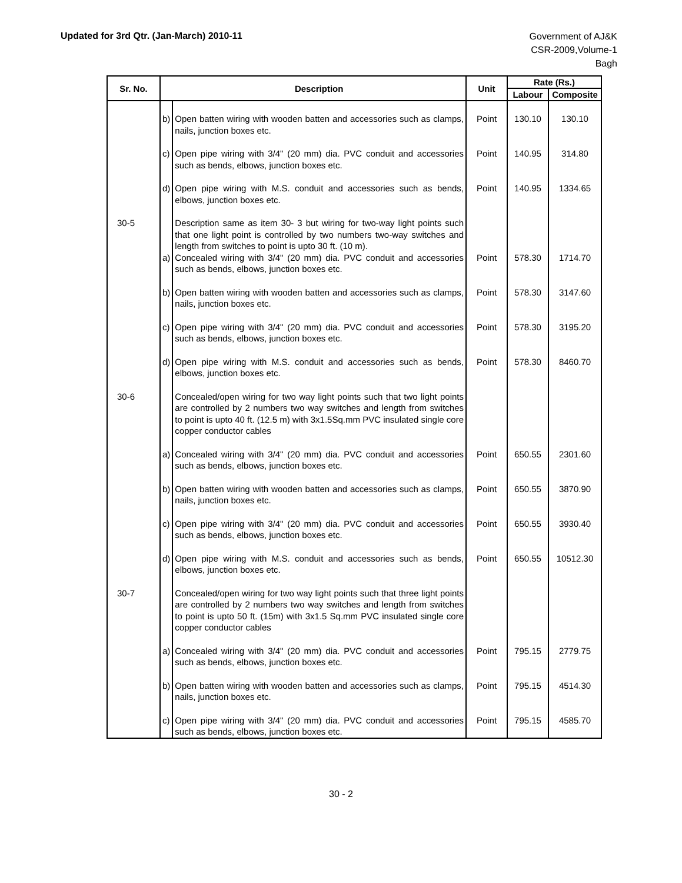Updated for 3rd Qtr. (Jan-March) 2010-11
Government of AJ&K
CSR-2009,Volume-1
Bagh
| Sr. No. | | Description | Unit | Rate (Rs.) | |
| --- | --- | --- | --- | --- | --- |
| | | | | Labour | Composite |
| | b) | Open batten wiring with wooden batten and accessories such as clamps, nails, junction boxes etc. | Point | 130.10 | 130.10 |
| | c) | Open pipe wiring with 3/4" (20 mm) dia. PVC conduit and accessories such as bends, elbows, junction boxes etc. | Point | 140.95 | 314.80 |
| | d) | Open pipe wiring with M.S. conduit and accessories such as bends, elbows, junction boxes etc. | Point | 140.95 | 1334.65 |
| 30-5 | | Description same as item 30- 3 but wiring for two-way light points such that one light point is controlled by two numbers two-way switches and length from switches to point is upto 30 ft. (10 m). | | | |
| | a) | Concealed wiring with 3/4" (20 mm) dia. PVC conduit and accessories such as bends, elbows, junction boxes etc. | Point | 578.30 | 1714.70 |
| | b) | Open batten wiring with wooden batten and accessories such as clamps, nails, junction boxes etc. | Point | 578.30 | 3147.60 |
| | c) | Open pipe wiring with 3/4" (20 mm) dia. PVC conduit and accessories such as bends, elbows, junction boxes etc. | Point | 578.30 | 3195.20 |
| | d) | Open pipe wiring with M.S. conduit and accessories such as bends, elbows, junction boxes etc. | Point | 578.30 | 8460.70 |
| 30-6 | | Concealed/open wiring for two way light points such that two light points are controlled by 2 numbers two way switches and length from switches to point is upto 40 ft. (12.5 m) with 3x1.5Sq.mm PVC insulated single core copper conductor cables | | | |
| | a) | Concealed wiring with 3/4" (20 mm) dia. PVC conduit and accessories such as bends, elbows, junction boxes etc. | Point | 650.55 | 2301.60 |
| | b) | Open batten wiring with wooden batten and accessories such as clamps, nails, junction boxes etc. | Point | 650.55 | 3870.90 |
| | c) | Open pipe wiring with 3/4" (20 mm) dia. PVC conduit and accessories such as bends, elbows, junction boxes etc. | Point | 650.55 | 3930.40 |
| | d) | Open pipe wiring with M.S. conduit and accessories such as bends, elbows, junction boxes etc. | Point | 650.55 | 10512.30 |
| 30-7 | | Concealed/open wiring for two way light points such that three light points are controlled by 2 numbers two way switches and length from switches to point is upto 50 ft. (15m) with 3x1.5 Sq.mm PVC insulated single core copper conductor cables | | | |
| | a) | Concealed wiring with 3/4" (20 mm) dia. PVC conduit and accessories such as bends, elbows, junction boxes etc. | Point | 795.15 | 2779.75 |
| | b) | Open batten wiring with wooden batten and accessories such as clamps, nails, junction boxes etc. | Point | 795.15 | 4514.30 |
| | c) | Open pipe wiring with 3/4" (20 mm) dia. PVC conduit and accessories such as bends, elbows, junction boxes etc. | Point | 795.15 | 4585.70 |
30 - 2